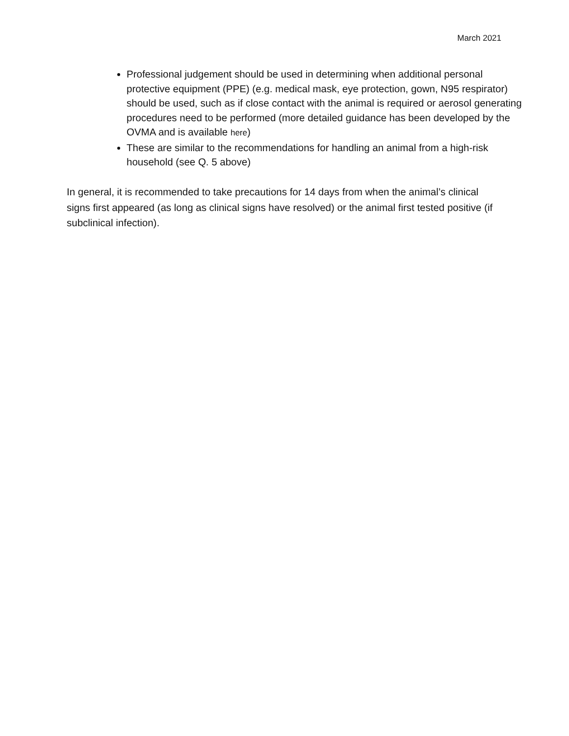March 2021
Professional judgement should be used in determining when additional personal protective equipment (PPE) (e.g. medical mask, eye protection, gown, N95 respirator) should be used, such as if close contact with the animal is required or aerosol generating procedures need to be performed (more detailed guidance has been developed by the OVMA and is available here)
These are similar to the recommendations for handling an animal from a high-risk household (see Q. 5 above)
In general, it is recommended to take precautions for 14 days from when the animal’s clinical signs first appeared (as long as clinical signs have resolved) or the animal first tested positive (if subclinical infection).